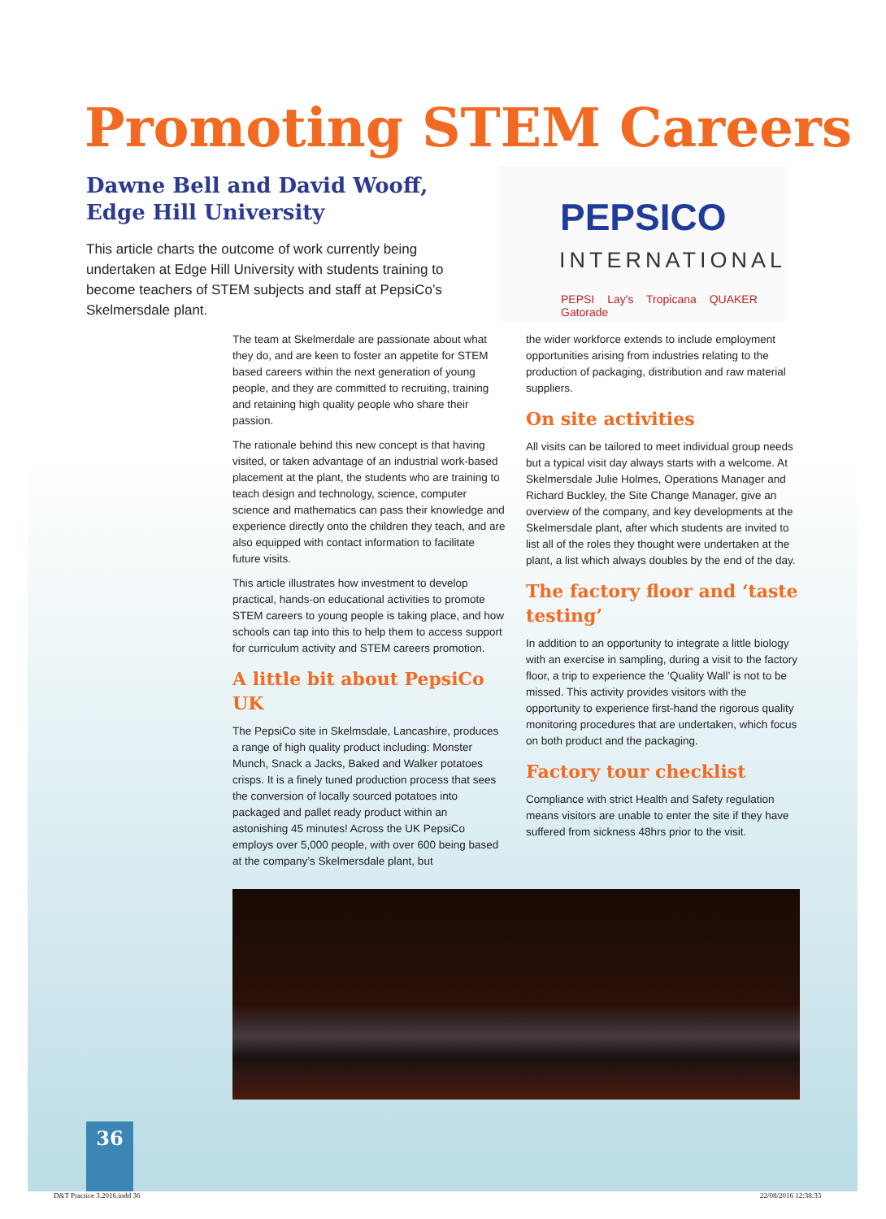Promoting STEM Careers
Dawne Bell and David Wooff,
Edge Hill University
This article charts the outcome of work currently being undertaken at Edge Hill University with students training to become teachers of STEM subjects and staff at PepsiCo’s Skelmersdale plant.
PEPSICO
INTERNATIONAL
PEPSI Lay's Tropicana QUAKER Gatorade
The team at Skelmerdale are passionate about what they do, and are keen to foster an appetite for STEM based careers within the next generation of young people, and they are committed to recruiting, training and retaining high quality people who share their passion.
The rationale behind this new concept is that having visited, or taken advantage of an industrial work-based placement at the plant, the students who are training to teach design and technology, science, computer science and mathematics can pass their knowledge and experience directly onto the children they teach, and are also equipped with contact information to facilitate future visits.
This article illustrates how investment to develop practical, hands-on educational activities to promote STEM careers to young people is taking place, and how schools can tap into this to help them to access support for curriculum activity and STEM careers promotion.
A little bit about PepsiCo UK
The PepsiCo site in Skelmsdale, Lancashire, produces a range of high quality product including: Monster Munch, Snack a Jacks, Baked and Walker potatoes crisps. It is a finely tuned production process that sees the conversion of locally sourced potatoes into packaged and pallet ready product within an astonishing 45 minutes! Across the UK PepsiCo employs over 5,000 people, with over 600 being based at the company’s Skelmersdale plant, but
the wider workforce extends to include employment opportunities arising from industries relating to the production of packaging, distribution and raw material suppliers.
On site activities
All visits can be tailored to meet individual group needs but a typical visit day always starts with a welcome. At Skelmersdale Julie Holmes, Operations Manager and Richard Buckley, the Site Change Manager, give an overview of the company, and key developments at the Skelmersdale plant, after which students are invited to list all of the roles they thought were undertaken at the plant, a list which always doubles by the end of the day.
The factory floor and ‘taste testing’
In addition to an opportunity to integrate a little biology with an exercise in sampling, during a visit to the factory floor, a trip to experience the ‘Quality Wall’ is not to be missed. This activity provides visitors with the opportunity to experience first-hand the rigorous quality monitoring procedures that are undertaken, which focus on both product and the packaging.
Factory tour checklist
Compliance with strict Health and Safety regulation means visitors are unable to enter the site if they have suffered from sickness 48hrs prior to the visit.
36
D&T Practice 3.2016.indd 36 22/08/2016 12:38:33